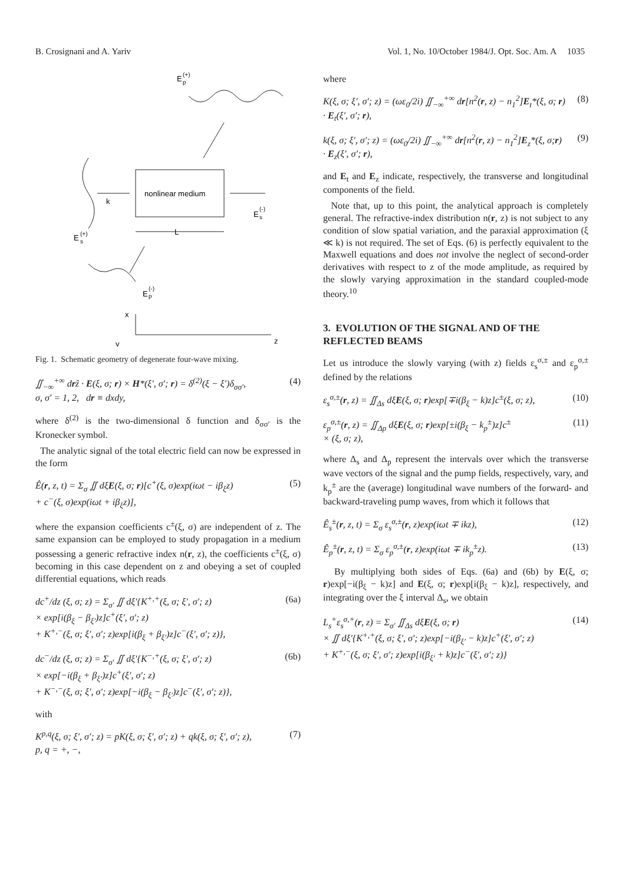B. Crosignani and A. Yariv Vol. 1, No. 10/October 1984/J. Opt. Soc. Am. A 1035
E
(+)
p
nonlinear medium
k
E
(-)
s
E
(+)
s
L
E
(-)
p
x
y
z
Fig. 1. Schematic geometry of degenerate four-wave mixing.
∬<sub>−∞</sub><sup>+∞</sup> drẑ · E(ξ, σ; r) × H*(ξ′, σ′; r) = δ<sup>(2)</sup>(ξ − ξ′)δ<sub>σσ′</sub>,
σ, σ′ = 1, 2, dr ≡ dxdy, (4)
where δ<sup>(2)</sup> is the two-dimensional δ function and δ<sub>σσ′</sub> is the Kronecker symbol.
The analytic signal of the total electric field can now be expressed in the form
Ê(r, z, t) = Σ<sub>σ</sub> ∬ dξE(ξ, σ; r)[c<sup>+</sup>(ξ, σ)exp(iωt − iβ<sub>ξ</sub>z)
+ c<sup>−</sup>(ξ, σ)exp(iωt + iβ<sub>ξ</sub>z)], (5)
where the expansion coefficients c<sup>±</sup>(ξ, σ) are independent of z. The same expansion can be employed to study propagation in a medium possessing a generic refractive index n(r, z), the coefficients c<sup>±</sup>(ξ, σ) becoming in this case dependent on z and obeying a set of coupled differential equations, which reads
dc<sup>+</sup>/dz (ξ, σ; z) = Σ<sub>σ′</sub> ∬ dξ′{K<sup>+,+</sup>(ξ, σ; ξ′, σ′; z)
× exp[i(β<sub>ξ</sub> − β<sub>ξ′</sub>)z]c<sup>+</sup>(ξ′, σ′; z)
+ K<sup>+,−</sup>(ξ, σ; ξ′, σ′; z)exp[i(β<sub>ξ</sub> + β<sub>ξ′</sub>)z]c<sup>−</sup>(ξ′, σ′; z)}, (6a)
dc<sup>−</sup>/dz (ξ, σ; z) = Σ<sub>σ′</sub> ∬ dξ′{K<sup>−,+</sup>(ξ, σ; ξ′, σ′; z)
× exp[−i(β<sub>ξ</sub> + β<sub>ξ′</sub>)z]c<sup>+</sup>(ξ′, σ′; z)
+ K<sup>−,−</sup>(ξ, σ; ξ′, σ′; z)exp[−i(β<sub>ξ</sub> − β<sub>ξ′</sub>)z]c<sup>−</sup>(ξ′, σ′; z)}, (6b)
with
K<sup>p,q</sup>(ξ, σ; ξ′, σ′; z) = pK(ξ, σ; ξ′, σ′; z) + qk(ξ, σ; ξ′, σ′; z),
p, q = +, −, (7)
where
K(ξ, σ; ξ′, σ′; z) = (ωε<sub>0</sub>/2i) ∬<sub>−∞</sub><sup>+∞</sup> dr[n<sup>2</sup>(r, z) − n<sub>1</sub><sup>2</sup>]E<sub>t</sub>*(ξ, σ; r)
· E<sub>t</sub>(ξ′, σ′; r), (8)
k(ξ, σ; ξ′, σ′; z) = (ωε<sub>0</sub>/2i) ∬<sub>−∞</sub><sup>+∞</sup> dr[n<sup>2</sup>(r, z) − n<sub>1</sub><sup>2</sup>]E<sub>z</sub>*(ξ, σ;r)
· E<sub>z</sub>(ξ′, σ′; r), (9)
and E<sub>t</sub> and E<sub>z</sub> indicate, respectively, the transverse and longitudinal components of the field.
Note that, up to this point, the analytical approach is completely general. The refractive-index distribution n(r, z) is not subject to any condition of slow spatial variation, and the paraxial approximation (ξ ≪ k) is not required. The set of Eqs. (6) is perfectly equivalent to the Maxwell equations and does not involve the neglect of second-order derivatives with respect to z of the mode amplitude, as required by the slowly varying approximation in the standard coupled-mode theory.<sup>10</sup>
3. EVOLUTION OF THE SIGNAL AND OF THE REFLECTED BEAMS
Let us introduce the slowly varying (with z) fields ε<sub>s</sub><sup>σ,±</sup> and ε<sub>p</sub><sup>σ,±</sup> defined by the relations
ε<sub>s</sub><sup>σ,±</sup>(r, z) = ∬<sub>Δs</sub> dξE(ξ, σ; r)exp[∓i(β<sub>ξ</sub> − k)z]c<sup>±</sup>(ξ, σ; z), (10)
ε<sub>p</sub><sup>σ,±</sup>(r, z) = ∬<sub>Δp</sub> dξE(ξ, σ; r)exp[±i(β<sub>ξ</sub> − k<sub>p</sub><sup>±</sup>)z]c<sup>±</sup>
× (ξ, σ; z), (11)
where Δ<sub>s</sub> and Δ<sub>p</sub> represent the intervals over which the transverse wave vectors of the signal and the pump fields, respectively, vary, and k<sub>p</sub><sup>±</sup> are the (average) longitudinal wave numbers of the forward- and backward-traveling pump waves, from which it follows that
Ê<sub>s</sub><sup>±</sup>(r, z, t) = Σ<sub>σ</sub> ε<sub>s</sub><sup>σ,±</sup>(r, z)exp(iωt ∓ ikz), (12)
Ê<sub>p</sub><sup>±</sup>(r, z, t) = Σ<sub>σ</sub> ε<sub>p</sub><sup>σ,±</sup>(r, z)exp(iωt ∓ ik<sub>p</sub><sup>±</sup>z). (13)
By multiplying both sides of Eqs. (6a) and (6b) by E(ξ, σ; r)exp[−i(β<sub>ξ</sub> − k)z] and E(ξ, σ; r)exp[i(β<sub>ξ</sub> − k)z], respectively, and integrating over the ξ interval Δ<sub>s</sub>, we obtain
L<sub>s</sub><sup>+</sup>ε<sub>s</sub><sup>σ,+</sup>(r, z) = Σ<sub>σ′</sub> ∬<sub>Δs</sub> dξE(ξ, σ; r)
× ∬ dξ′{K<sup>+,+</sup>(ξ, σ; ξ′, σ′; z)exp[−i(β<sub>ξ′</sub> − k)z]c<sup>+</sup>(ξ′, σ′; z)
+ K<sup>+,−</sup>(ξ, σ; ξ′, σ′; z)exp[i(β<sub>ξ′</sub> + k)z]c<sup>−</sup>(ξ′, σ′; z)} (14)